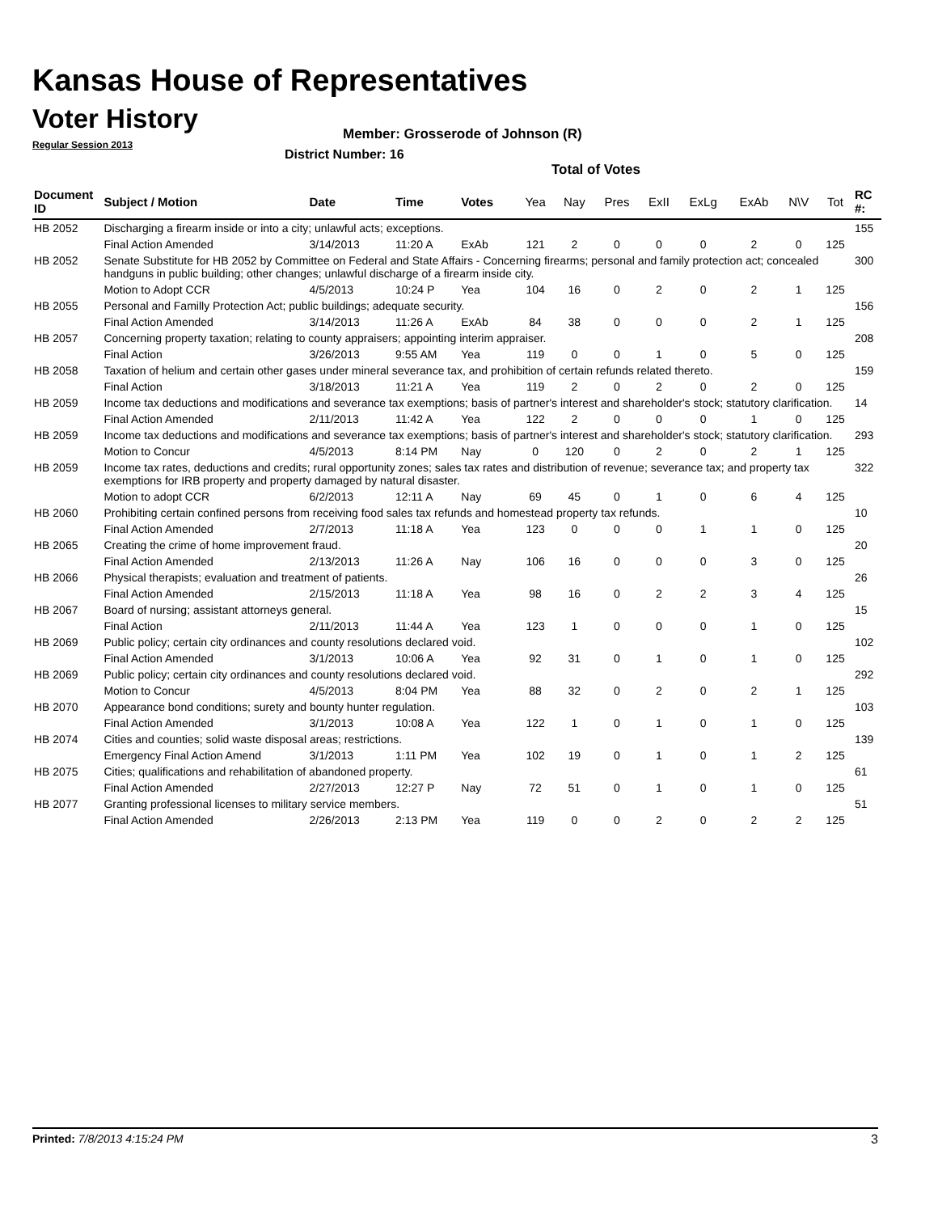Kansas House of Representatives
Voter History
Regular Session 2013
Member: Grosserode of Johnson (R)
District Number: 16
Total of Votes
| Document ID | Subject / Motion | Date | Time | Votes | Yea | Nay | Pres | ExII | ExLg | ExAb | N\V | Tot | RC #: |
| --- | --- | --- | --- | --- | --- | --- | --- | --- | --- | --- | --- | --- | --- |
| HB 2052 | Discharging a firearm inside or into a city; unlawful acts; exceptions. | | | | | | | | | | | | 155 |
| | Final Action Amended | 3/14/2013 | 11:20 A | ExAb | 121 | 2 | 0 | 0 | 0 | 2 | 0 | 125 | |
| HB 2052 | Senate Substitute for HB 2052 by Committee on Federal and State Affairs - Concerning firearms; personal and family protection act; concealed handguns in public building; other changes; unlawful discharge of a firearm inside city. | | | | | | | | | | | | 300 |
| | Motion to Adopt CCR | 4/5/2013 | 10:24 P | Yea | 104 | 16 | 0 | 2 | 0 | 2 | 1 | 125 | |
| HB 2055 | Personal and Familly Protection Act; public buildings; adequate security. | | | | | | | | | | | | 156 |
| | Final Action Amended | 3/14/2013 | 11:26 A | ExAb | 84 | 38 | 0 | 0 | 0 | 2 | 1 | 125 | |
| HB 2057 | Concerning property taxation; relating to county appraisers; appointing interim appraiser. | | | | | | | | | | | | 208 |
| | Final Action | 3/26/2013 | 9:55 AM | Yea | 119 | 0 | 0 | 1 | 0 | 5 | 0 | 125 | |
| HB 2058 | Taxation of helium and certain other gases under mineral severance tax, and prohibition of certain refunds related thereto. | | | | | | | | | | | | 159 |
| | Final Action | 3/18/2013 | 11:21 A | Yea | 119 | 2 | 0 | 2 | 0 | 2 | 0 | 125 | |
| HB 2059 | Income tax deductions and modifications and severance tax exemptions; basis of partner's interest and shareholder's stock; statutory clarification. | | | | | | | | | | | | 14 |
| | Final Action Amended | 2/11/2013 | 11:42 A | Yea | 122 | 2 | 0 | 0 | 0 | 1 | 0 | 125 | |
| HB 2059 | Income tax deductions and modifications and severance tax exemptions; basis of partner's interest and shareholder's stock; statutory clarification. | | | | | | | | | | | | 293 |
| | Motion to Concur | 4/5/2013 | 8:14 PM | Nay | 0 | 120 | 0 | 2 | 0 | 2 | 1 | 125 | |
| HB 2059 | Income tax rates, deductions and credits; rural opportunity zones; sales tax rates and distribution of revenue; severance tax; and property tax exemptions for IRB property and property damaged by natural disaster. | | | | | | | | | | | | 322 |
| | Motion to adopt CCR | 6/2/2013 | 12:11 A | Nay | 69 | 45 | 0 | 1 | 0 | 6 | 4 | 125 | |
| HB 2060 | Prohibiting certain confined persons from receiving food sales tax refunds and homestead property tax refunds. | | | | | | | | | | | | 10 |
| | Final Action Amended | 2/7/2013 | 11:18 A | Yea | 123 | 0 | 0 | 0 | 1 | 1 | 0 | 125 | |
| HB 2065 | Creating the crime of home improvement fraud. | | | | | | | | | | | | 20 |
| | Final Action Amended | 2/13/2013 | 11:26 A | Nay | 106 | 16 | 0 | 0 | 0 | 3 | 0 | 125 | |
| HB 2066 | Physical therapists; evaluation and treatment of patients. | | | | | | | | | | | | 26 |
| | Final Action Amended | 2/15/2013 | 11:18 A | Yea | 98 | 16 | 0 | 2 | 2 | 3 | 4 | 125 | |
| HB 2067 | Board of nursing; assistant attorneys general. | | | | | | | | | | | | 15 |
| | Final Action | 2/11/2013 | 11:44 A | Yea | 123 | 1 | 0 | 0 | 0 | 1 | 0 | 125 | |
| HB 2069 | Public policy; certain city ordinances and county resolutions declared void. | | | | | | | | | | | | 102 |
| | Final Action Amended | 3/1/2013 | 10:06 A | Yea | 92 | 31 | 0 | 1 | 0 | 1 | 0 | 125 | |
| HB 2069 | Public policy; certain city ordinances and county resolutions declared void. | | | | | | | | | | | | 292 |
| | Motion to Concur | 4/5/2013 | 8:04 PM | Yea | 88 | 32 | 0 | 2 | 0 | 2 | 1 | 125 | |
| HB 2070 | Appearance bond conditions; surety and bounty hunter regulation. | | | | | | | | | | | | 103 |
| | Final Action Amended | 3/1/2013 | 10:08 A | Yea | 122 | 1 | 0 | 1 | 0 | 1 | 0 | 125 | |
| HB 2074 | Cities and counties; solid waste disposal areas; restrictions. | | | | | | | | | | | | 139 |
| | Emergency Final Action Amend | 3/1/2013 | 1:11 PM | Yea | 102 | 19 | 0 | 1 | 0 | 1 | 2 | 125 | |
| HB 2075 | Cities; qualifications and rehabilitation of abandoned property. | | | | | | | | | | | | 61 |
| | Final Action Amended | 2/27/2013 | 12:27 P | Nay | 72 | 51 | 0 | 1 | 0 | 1 | 0 | 125 | |
| HB 2077 | Granting professional licenses to military service members. | | | | | | | | | | | | 51 |
| | Final Action Amended | 2/26/2013 | 2:13 PM | Yea | 119 | 0 | 0 | 2 | 0 | 2 | 2 | 125 | |
Printed: 7/8/2013 4:15:24 PM 3